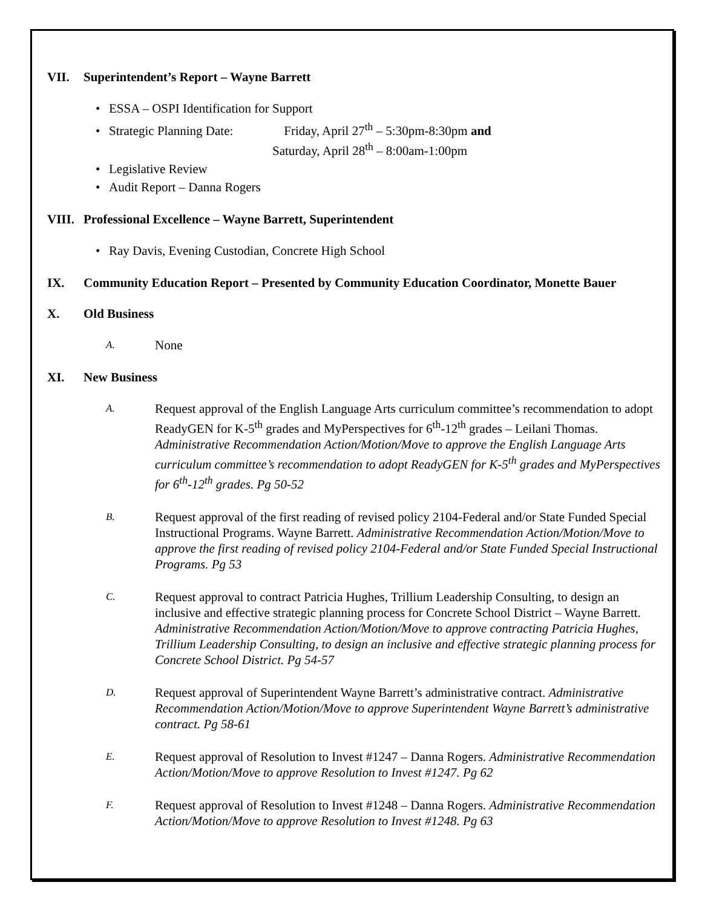VII. Superintendent’s Report – Wayne Barrett
• ESSA – OSPI Identification for Support
• Strategic Planning Date: Friday, April 27<sup>th</sup> – 5:30pm-8:30pm and
Saturday, April 28<sup>th</sup> – 8:00am-1:00pm
• Legislative Review
• Audit Report – Danna Rogers
VIII. Professional Excellence – Wayne Barrett, Superintendent
• Ray Davis, Evening Custodian, Concrete High School
IX. Community Education Report – Presented by Community Education Coordinator, Monette Bauer
X. Old Business
A. None
XI. New Business
A. Request approval of the English Language Arts curriculum committee’s recommendation to adopt ReadyGEN for K-5<sup>th</sup> grades and MyPerspectives for 6<sup>th</sup>-12<sup>th</sup> grades – Leilani Thomas. Administrative Recommendation Action/Motion/Move to approve the English Language Arts curriculum committee’s recommendation to adopt ReadyGEN for K-5<sup>th</sup> grades and MyPerspectives for 6<sup>th</sup>-12<sup>th</sup> grades. Pg 50-52
B. Request approval of the first reading of revised policy 2104-Federal and/or State Funded Special Instructional Programs. Wayne Barrett. Administrative Recommendation Action/Motion/Move to approve the first reading of revised policy 2104-Federal and/or State Funded Special Instructional Programs. Pg 53
C. Request approval to contract Patricia Hughes, Trillium Leadership Consulting, to design an inclusive and effective strategic planning process for Concrete School District – Wayne Barrett. Administrative Recommendation Action/Motion/Move to approve contracting Patricia Hughes, Trillium Leadership Consulting, to design an inclusive and effective strategic planning process for Concrete School District. Pg 54-57
D. Request approval of Superintendent Wayne Barrett’s administrative contract. Administrative Recommendation Action/Motion/Move to approve Superintendent Wayne Barrett’s administrative contract. Pg 58-61
E. Request approval of Resolution to Invest #1247 – Danna Rogers. Administrative Recommendation Action/Motion/Move to approve Resolution to Invest #1247. Pg 62
F. Request approval of Resolution to Invest #1248 – Danna Rogers. Administrative Recommendation Action/Motion/Move to approve Resolution to Invest #1248. Pg 63